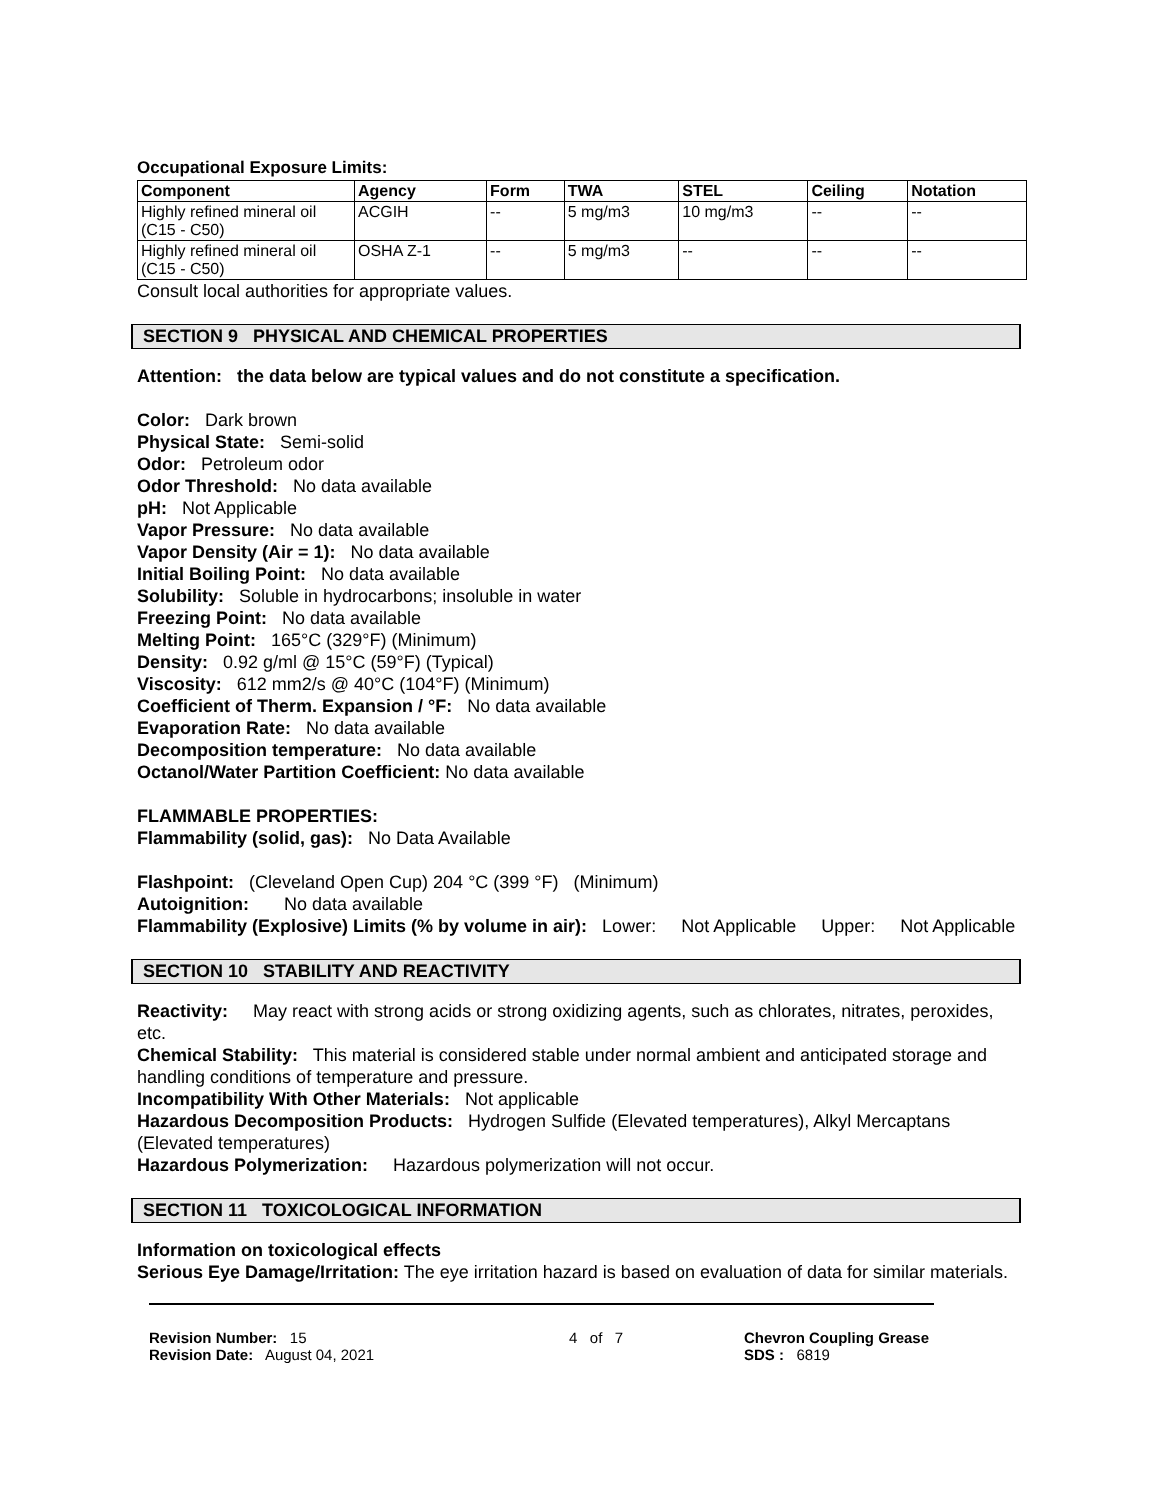Occupational Exposure Limits:
| Component | Agency | Form | TWA | STEL | Ceiling | Notation |
| --- | --- | --- | --- | --- | --- | --- |
| Highly refined mineral oil (C15 - C50) | ACGIH | -- | 5 mg/m3 | 10 mg/m3 | -- | -- |
| Highly refined mineral oil (C15 - C50) | OSHA Z-1 | -- | 5 mg/m3 | -- | -- | -- |
Consult local authorities for appropriate values.
SECTION 9 PHYSICAL AND CHEMICAL PROPERTIES
Attention: the data below are typical values and do not constitute a specification.
Color: Dark brown
Physical State: Semi-solid
Odor: Petroleum odor
Odor Threshold: No data available
pH: Not Applicable
Vapor Pressure: No data available
Vapor Density (Air = 1): No data available
Initial Boiling Point: No data available
Solubility: Soluble in hydrocarbons; insoluble in water
Freezing Point: No data available
Melting Point: 165°C (329°F) (Minimum)
Density: 0.92 g/ml @ 15°C (59°F) (Typical)
Viscosity: 612 mm2/s @ 40°C (104°F) (Minimum)
Coefficient of Therm. Expansion / °F: No data available
Evaporation Rate: No data available
Decomposition temperature: No data available
Octanol/Water Partition Coefficient: No data available
FLAMMABLE PROPERTIES:
Flammability (solid, gas): No Data Available
Flashpoint: (Cleveland Open Cup) 204 °C (399 °F) (Minimum)
Autoignition: No data available
Flammability (Explosive) Limits (% by volume in air): Lower: Not Applicable Upper: Not Applicable
SECTION 10 STABILITY AND REACTIVITY
Reactivity: May react with strong acids or strong oxidizing agents, such as chlorates, nitrates, peroxides, etc.
Chemical Stability: This material is considered stable under normal ambient and anticipated storage and handling conditions of temperature and pressure.
Incompatibility With Other Materials: Not applicable
Hazardous Decomposition Products: Hydrogen Sulfide (Elevated temperatures), Alkyl Mercaptans (Elevated temperatures)
Hazardous Polymerization: Hazardous polymerization will not occur.
SECTION 11 TOXICOLOGICAL INFORMATION
Information on toxicological effects
Serious Eye Damage/Irritation: The eye irritation hazard is based on evaluation of data for similar materials.
Revision Number: 15
Revision Date: August 04, 2021
4 of 7 Chevron Coupling Grease
SDS : 6819